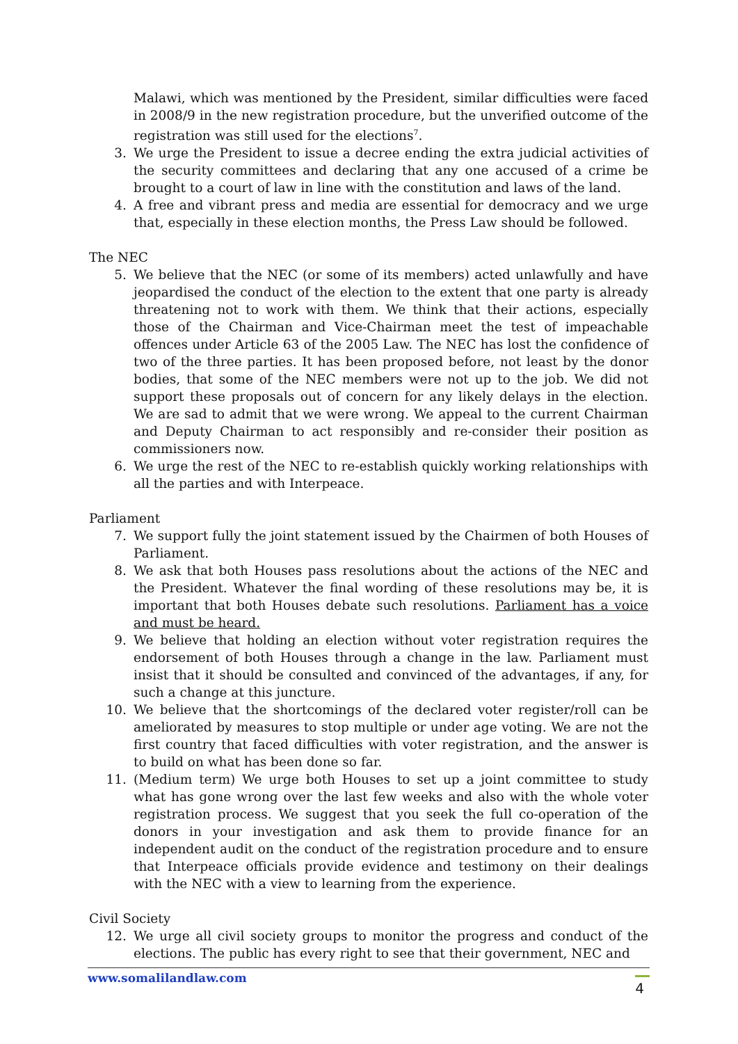Malawi, which was mentioned by the President, similar difficulties were faced in 2008/9 in the new registration procedure, but the unverified outcome of the registration was still used for the elections<sup>7</sup>.
3. We urge the President to issue a decree ending the extra judicial activities of the security committees and declaring that any one accused of a crime be brought to a court of law in line with the constitution and laws of the land.
4. A free and vibrant press and media are essential for democracy and we urge that, especially in these election months, the Press Law should be followed.
The NEC
5. We believe that the NEC (or some of its members) acted unlawfully and have jeopardised the conduct of the election to the extent that one party is already threatening not to work with them. We think that their actions, especially those of the Chairman and Vice-Chairman meet the test of impeachable offences under Article 63 of the 2005 Law. The NEC has lost the confidence of two of the three parties. It has been proposed before, not least by the donor bodies, that some of the NEC members were not up to the job. We did not support these proposals out of concern for any likely delays in the election. We are sad to admit that we were wrong. We appeal to the current Chairman and Deputy Chairman to act responsibly and re-consider their position as commissioners now.
6. We urge the rest of the NEC to re-establish quickly working relationships with all the parties and with Interpeace.
Parliament
7. We support fully the joint statement issued by the Chairmen of both Houses of Parliament.
8. We ask that both Houses pass resolutions about the actions of the NEC and the President. Whatever the final wording of these resolutions may be, it is important that both Houses debate such resolutions. Parliament has a voice and must be heard.
9. We believe that holding an election without voter registration requires the endorsement of both Houses through a change in the law. Parliament must insist that it should be consulted and convinced of the advantages, if any, for such a change at this juncture.
10. We believe that the shortcomings of the declared voter register/roll can be ameliorated by measures to stop multiple or under age voting. We are not the first country that faced difficulties with voter registration, and the answer is to build on what has been done so far.
11. (Medium term) We urge both Houses to set up a joint committee to study what has gone wrong over the last few weeks and also with the whole voter registration process. We suggest that you seek the full co-operation of the donors in your investigation and ask them to provide finance for an independent audit on the conduct of the registration procedure and to ensure that Interpeace officials provide evidence and testimony on their dealings with the NEC with a view to learning from the experience.
Civil Society
12. We urge all civil society groups to monitor the progress and conduct of the elections. The public has every right to see that their government, NEC and
www.somalilandlaw.com 4